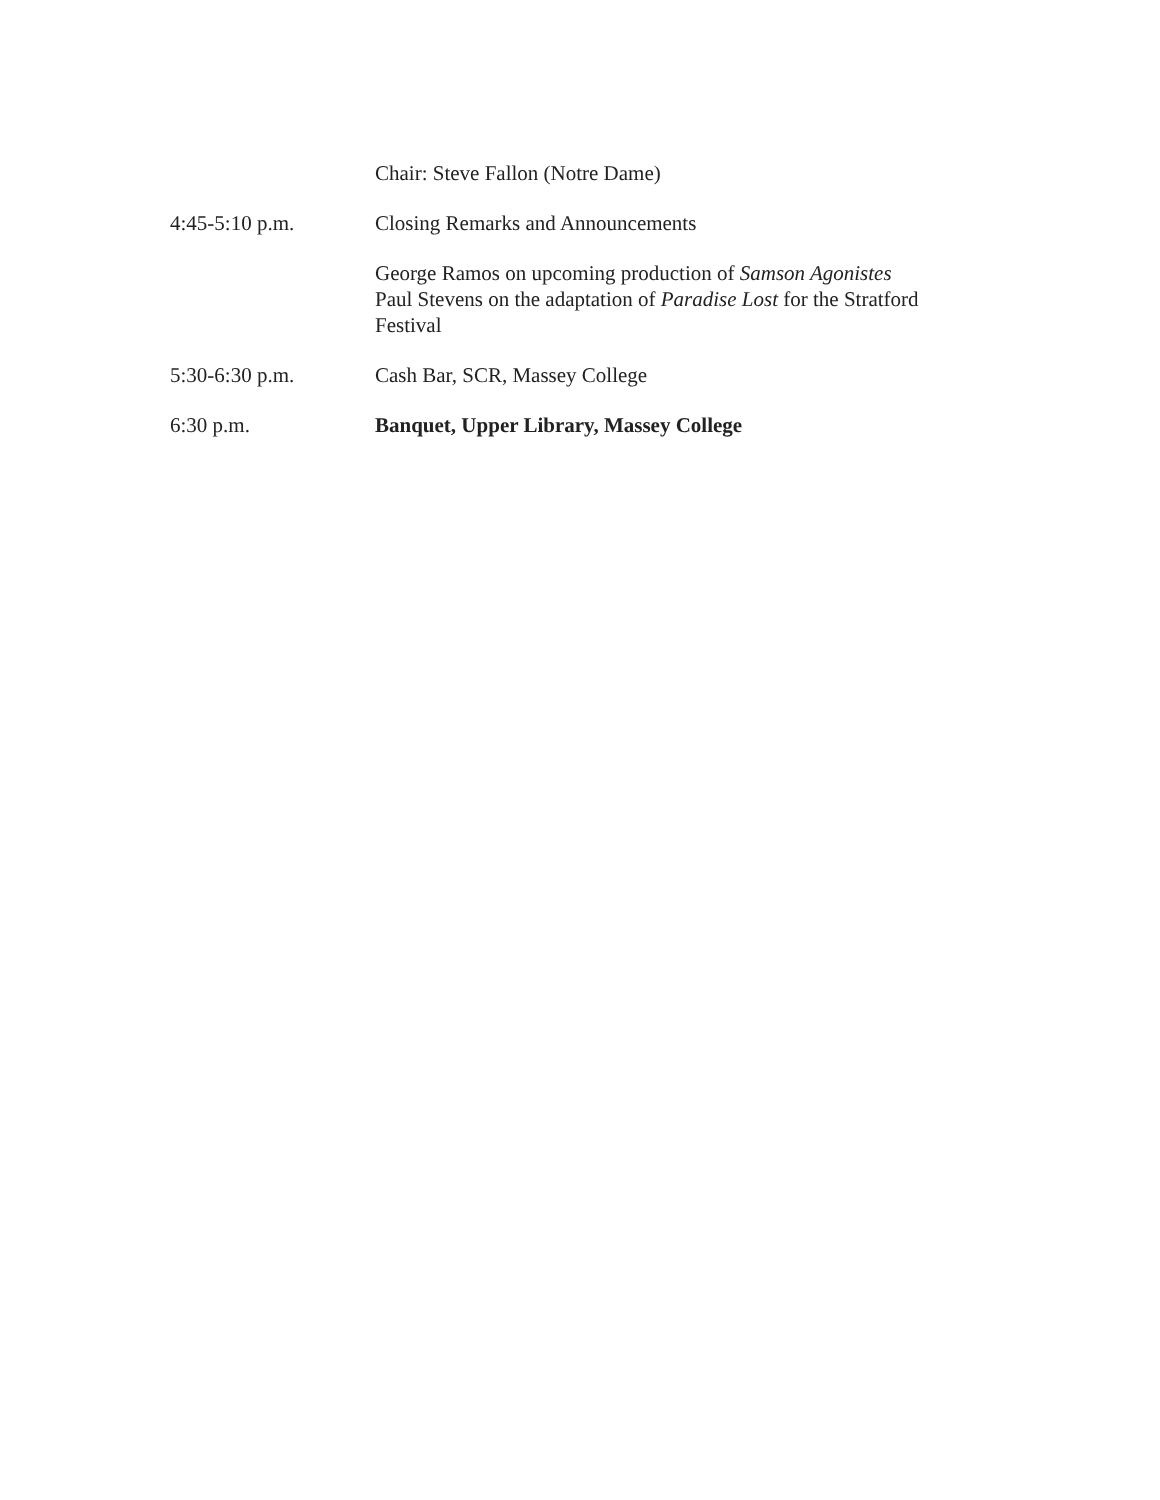Chair: Steve Fallon (Notre Dame)
4:45-5:10 p.m. Closing Remarks and Announcements
George Ramos on upcoming production of Samson Agonistes
Paul Stevens on the adaptation of Paradise Lost for the Stratford Festival
5:30-6:30 p.m. Cash Bar, SCR, Massey College
6:30 p.m. Banquet, Upper Library, Massey College